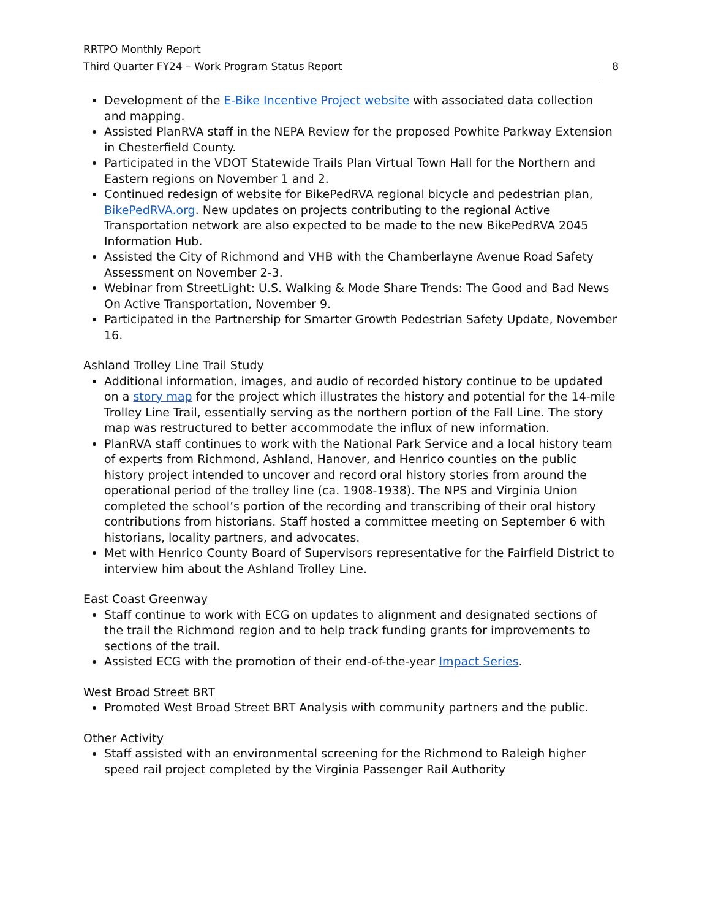RRTPO Monthly Report
Third Quarter FY24 – Work Program Status Report 8
Development of the E-Bike Incentive Project website with associated data collection and mapping.
Assisted PlanRVA staff in the NEPA Review for the proposed Powhite Parkway Extension in Chesterfield County.
Participated in the VDOT Statewide Trails Plan Virtual Town Hall for the Northern and Eastern regions on November 1 and 2.
Continued redesign of website for BikePedRVA regional bicycle and pedestrian plan, BikePedRVA.org. New updates on projects contributing to the regional Active Transportation network are also expected to be made to the new BikePedRVA 2045 Information Hub.
Assisted the City of Richmond and VHB with the Chamberlayne Avenue Road Safety Assessment on November 2-3.
Webinar from StreetLight: U.S. Walking & Mode Share Trends: The Good and Bad News On Active Transportation, November 9.
Participated in the Partnership for Smarter Growth Pedestrian Safety Update, November 16.
Ashland Trolley Line Trail Study
Additional information, images, and audio of recorded history continue to be updated on a story map for the project which illustrates the history and potential for the 14-mile Trolley Line Trail, essentially serving as the northern portion of the Fall Line. The story map was restructured to better accommodate the influx of new information.
PlanRVA staff continues to work with the National Park Service and a local history team of experts from Richmond, Ashland, Hanover, and Henrico counties on the public history project intended to uncover and record oral history stories from around the operational period of the trolley line (ca. 1908-1938). The NPS and Virginia Union completed the school’s portion of the recording and transcribing of their oral history contributions from historians. Staff hosted a committee meeting on September 6 with historians, locality partners, and advocates.
Met with Henrico County Board of Supervisors representative for the Fairfield District to interview him about the Ashland Trolley Line.
East Coast Greenway
Staff continue to work with ECG on updates to alignment and designated sections of the trail the Richmond region and to help track funding grants for improvements to sections of the trail.
Assisted ECG with the promotion of their end-of-the-year Impact Series.
West Broad Street BRT
Promoted West Broad Street BRT Analysis with community partners and the public.
Other Activity
Staff assisted with an environmental screening for the Richmond to Raleigh higher speed rail project completed by the Virginia Passenger Rail Authority